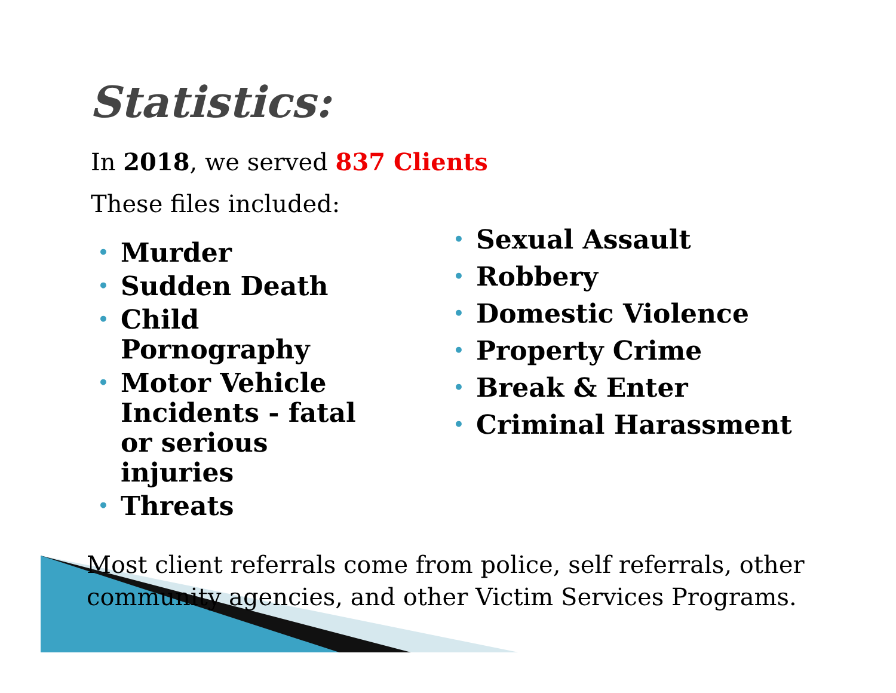Statistics:
In 2018, we served 837 Clients
These files included:
• Murder
• Sudden Death
• Child Pornography
• Motor Vehicle Incidents - fatal or serious injuries
• Threats
• Sexual Assault
• Robbery
• Domestic Violence
• Property Crime
• Break & Enter
• Criminal Harassment
Most client referrals come from police, self referrals, other community agencies, and other Victim Services Programs.